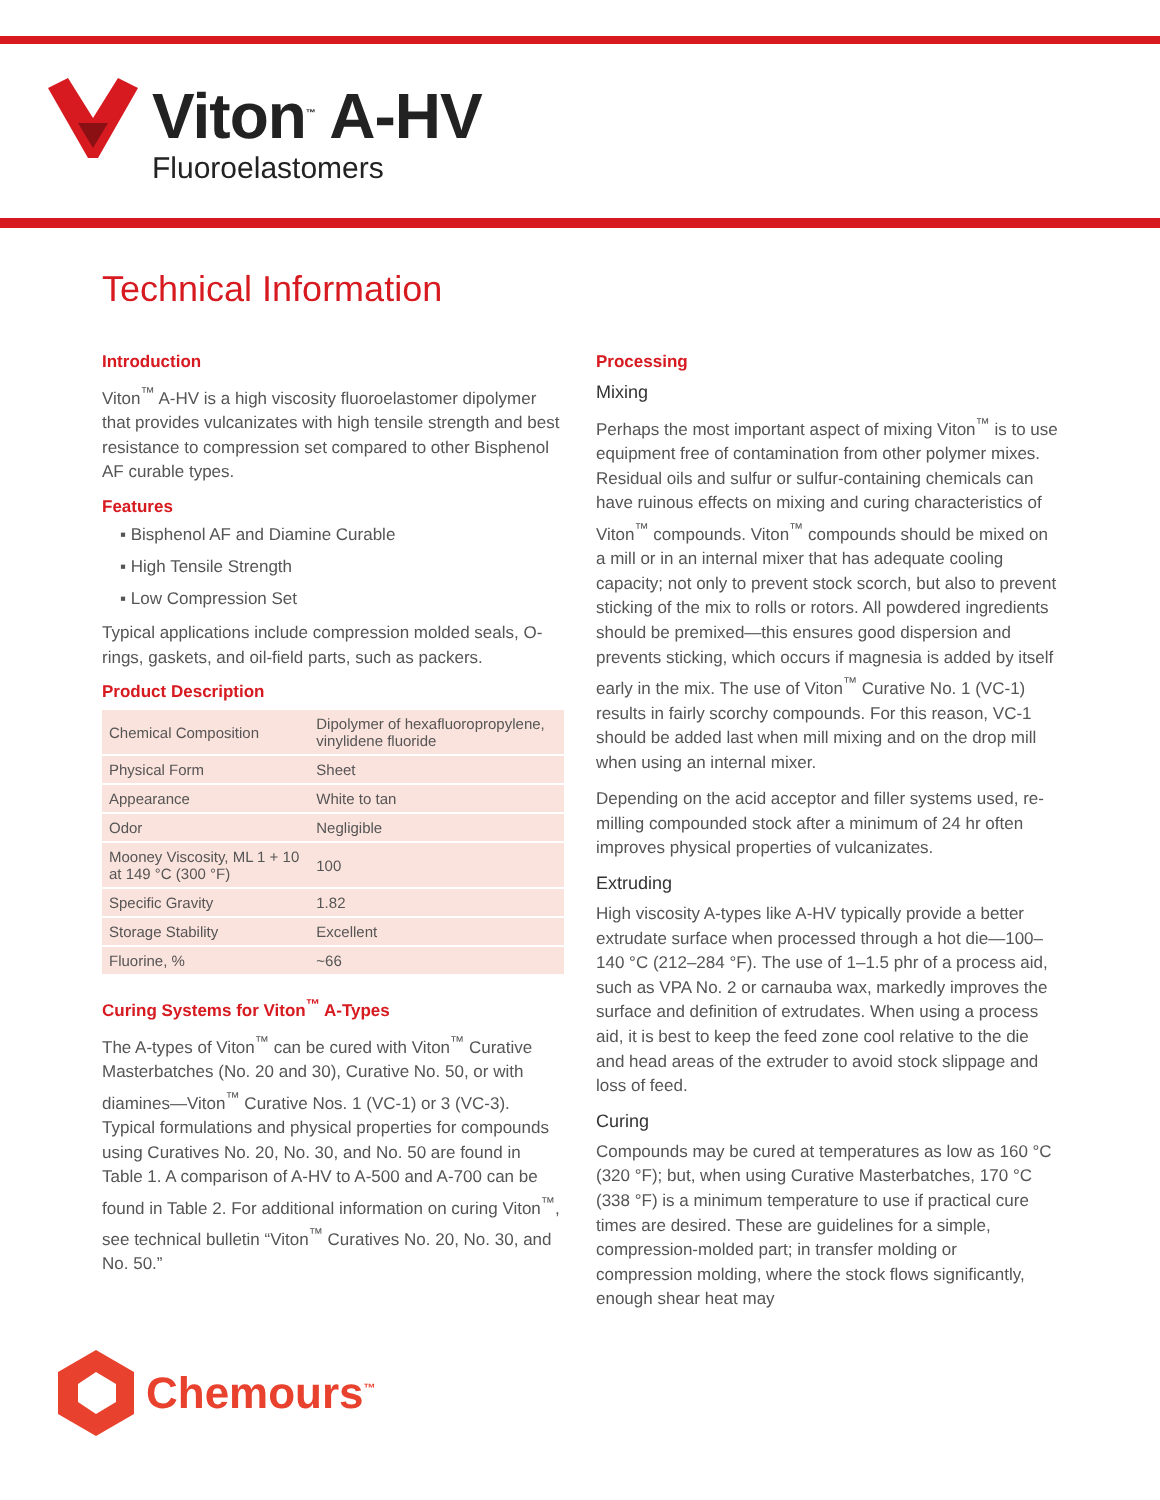Viton<sup>™</sup> A-HV
Fluoroelastomers
Technical Information
Introduction
Viton<sup>™</sup> A-HV is a high viscosity fluoroelastomer dipolymer that provides vulcanizates with high tensile strength and best resistance to compression set compared to other Bisphenol AF curable types.
Features
▪ Bisphenol AF and Diamine Curable
▪ High Tensile Strength
▪ Low Compression Set
Typical applications include compression molded seals, O-rings, gaskets, and oil-field parts, such as packers.
Product Description
| Chemical Composition | Dipolymer of hexafluoropropylene, vinylidene fluoride |
| Physical Form | Sheet |
| Appearance | White to tan |
| Odor | Negligible |
| Mooney Viscosity, ML 1 + 10 at 149 °C (300 °F) | 100 |
| Specific Gravity | 1.82 |
| Storage Stability | Excellent |
| Fluorine, % | ~66 |
Curing Systems for Viton<sup>™</sup> A-Types
The A-types of Viton<sup>™</sup> can be cured with Viton<sup>™</sup> Curative Masterbatches (No. 20 and 30), Curative No. 50, or with diamines—Viton<sup>™</sup> Curative Nos. 1 (VC-1) or 3 (VC-3). Typical formulations and physical properties for compounds using Curatives No. 20, No. 30, and No. 50 are found in Table 1. A comparison of A-HV to A-500 and A-700 can be found in Table 2. For additional information on curing Viton<sup>™</sup>, see technical bulletin “Viton<sup>™</sup> Curatives No. 20, No. 30, and No. 50.”
Processing
Mixing
Perhaps the most important aspect of mixing Viton<sup>™</sup> is to use equipment free of contamination from other polymer mixes. Residual oils and sulfur or sulfur-containing chemicals can have ruinous effects on mixing and curing characteristics of Viton<sup>™</sup> compounds. Viton<sup>™</sup> compounds should be mixed on a mill or in an internal mixer that has adequate cooling capacity; not only to prevent stock scorch, but also to prevent sticking of the mix to rolls or rotors. All powdered ingredients should be premixed—this ensures good dispersion and prevents sticking, which occurs if magnesia is added by itself early in the mix. The use of Viton<sup>™</sup> Curative No. 1 (VC-1) results in fairly scorchy compounds. For this reason, VC-1 should be added last when mill mixing and on the drop mill when using an internal mixer.
Depending on the acid acceptor and filler systems used, re-milling compounded stock after a minimum of 24 hr often improves physical properties of vulcanizates.
Extruding
High viscosity A-types like A-HV typically provide a better extrudate surface when processed through a hot die—100–140 °C (212–284 °F). The use of 1–1.5 phr of a process aid, such as VPA No. 2 or carnauba wax, markedly improves the surface and definition of extrudates. When using a process aid, it is best to keep the feed zone cool relative to the die and head areas of the extruder to avoid stock slippage and loss of feed.
Curing
Compounds may be cured at temperatures as low as 160 °C (320 °F); but, when using Curative Masterbatches, 170 °C (338 °F) is a minimum temperature to use if practical cure times are desired. These are guidelines for a simple, compression-molded part; in transfer molding or compression molding, where the stock flows significantly, enough shear heat may
Chemours<sup>™</sup>